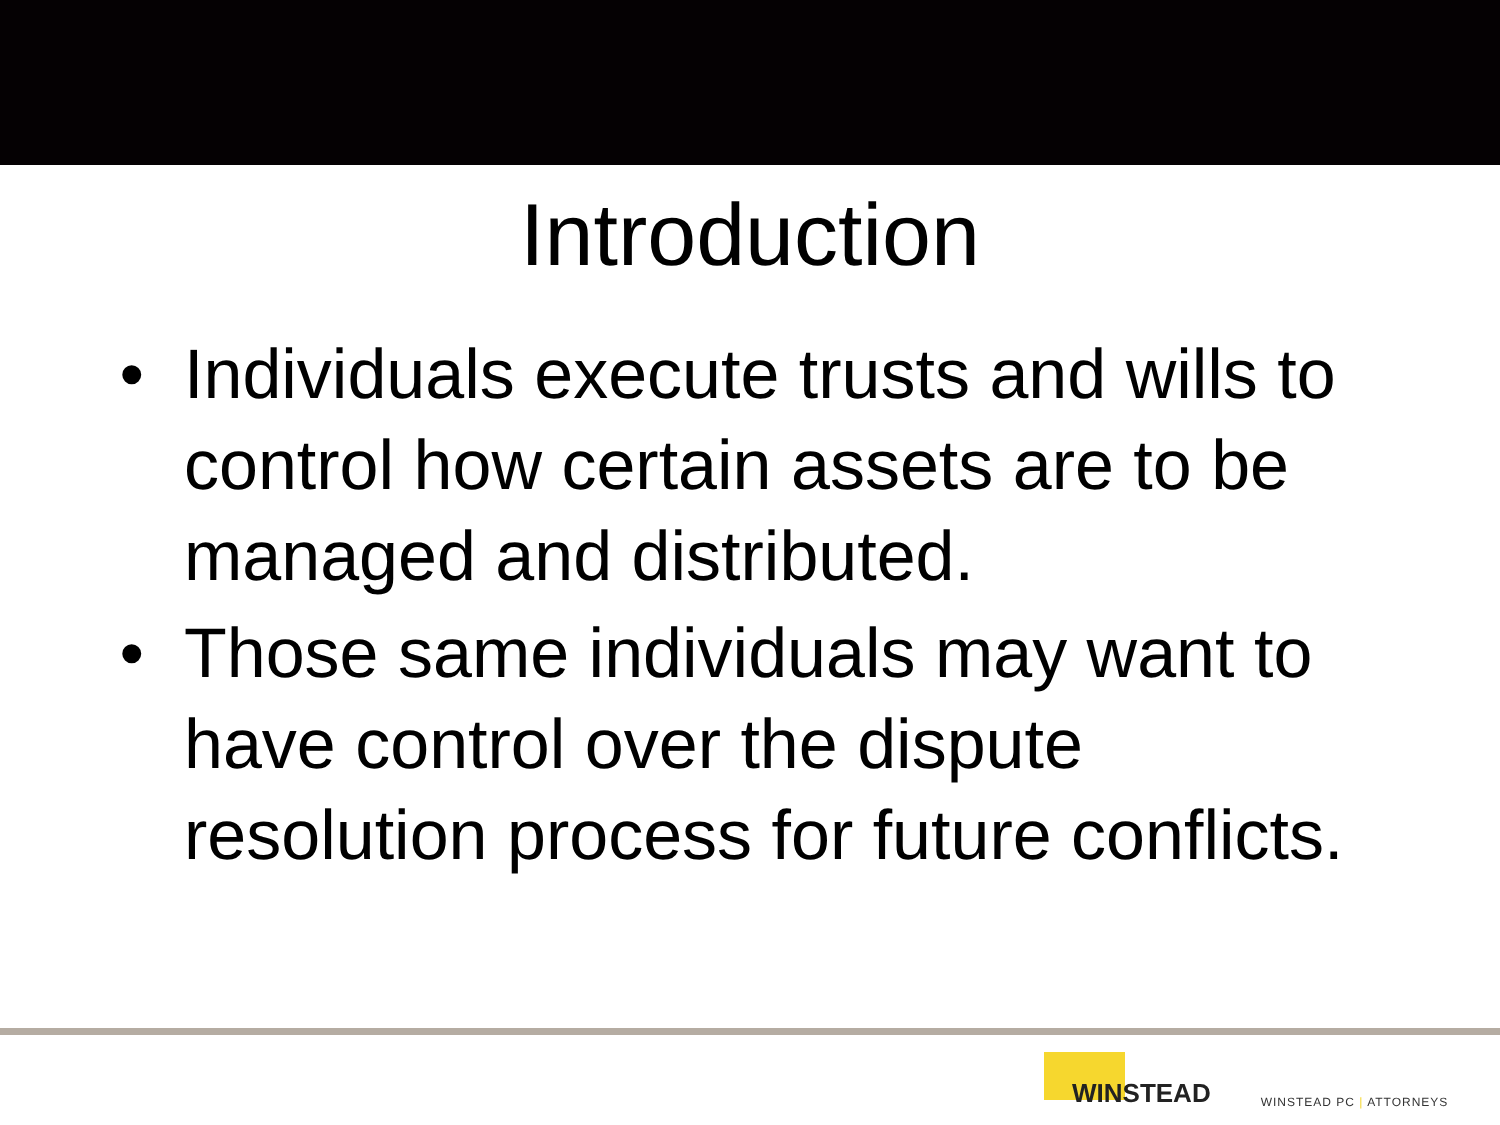Introduction
• Individuals execute trusts and wills to control how certain assets are to be managed and distributed.
• Those same individuals may want to have control over the dispute resolution process for future conflicts.
WINSTEAD
WINSTEAD PC | ATTORNEYS